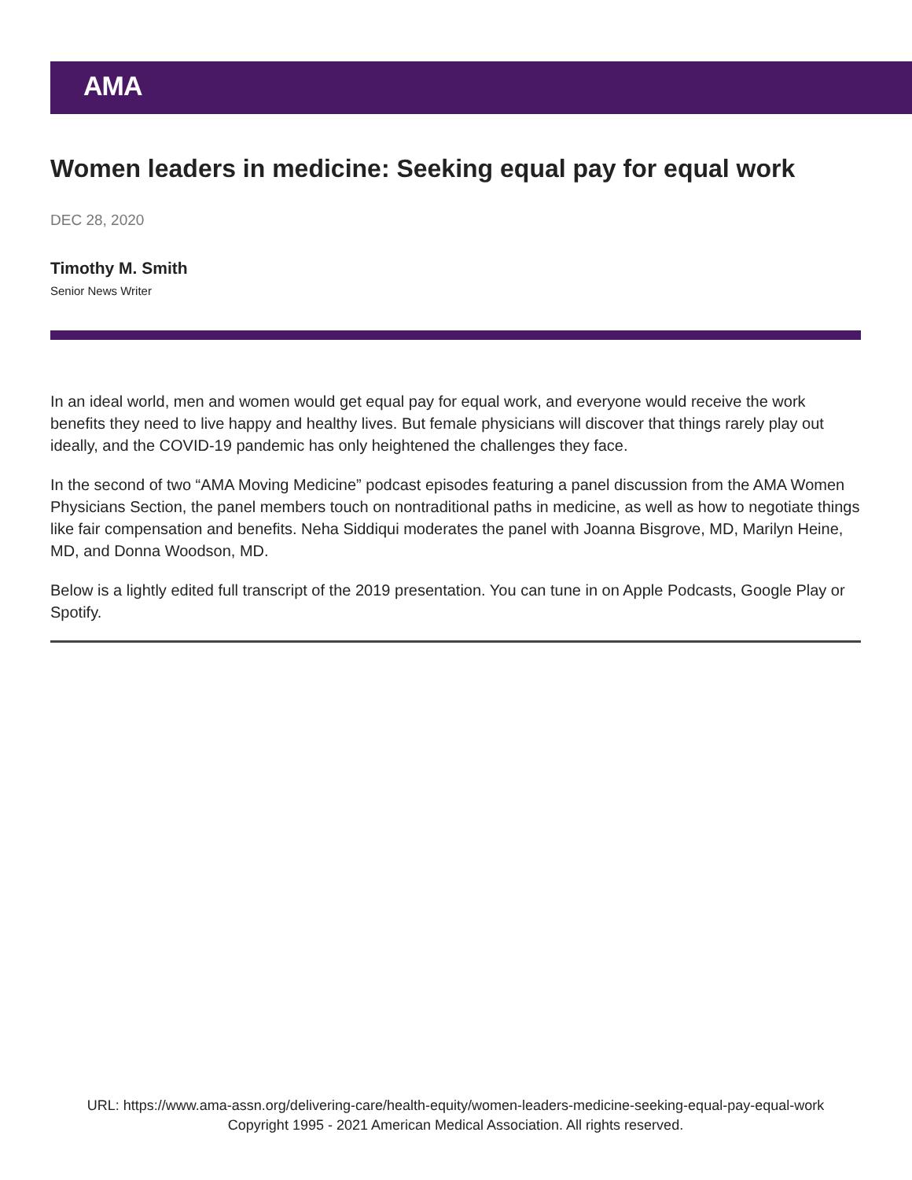AMA
Women leaders in medicine: Seeking equal pay for equal work
DEC 28, 2020
Timothy M. Smith
Senior News Writer
In an ideal world, men and women would get equal pay for equal work, and everyone would receive the work benefits they need to live happy and healthy lives. But female physicians will discover that things rarely play out ideally, and the COVID-19 pandemic has only heightened the challenges they face.
In the second of two “AMA Moving Medicine” podcast episodes featuring a panel discussion from the AMA Women Physicians Section, the panel members touch on nontraditional paths in medicine, as well as how to negotiate things like fair compensation and benefits. Neha Siddiqui moderates the panel with Joanna Bisgrove, MD, Marilyn Heine, MD, and Donna Woodson, MD.
Below is a lightly edited full transcript of the 2019 presentation. You can tune in on Apple Podcasts, Google Play or Spotify.
URL: https://www.ama-assn.org/delivering-care/health-equity/women-leaders-medicine-seeking-equal-pay-equal-work
Copyright 1995 - 2021 American Medical Association. All rights reserved.